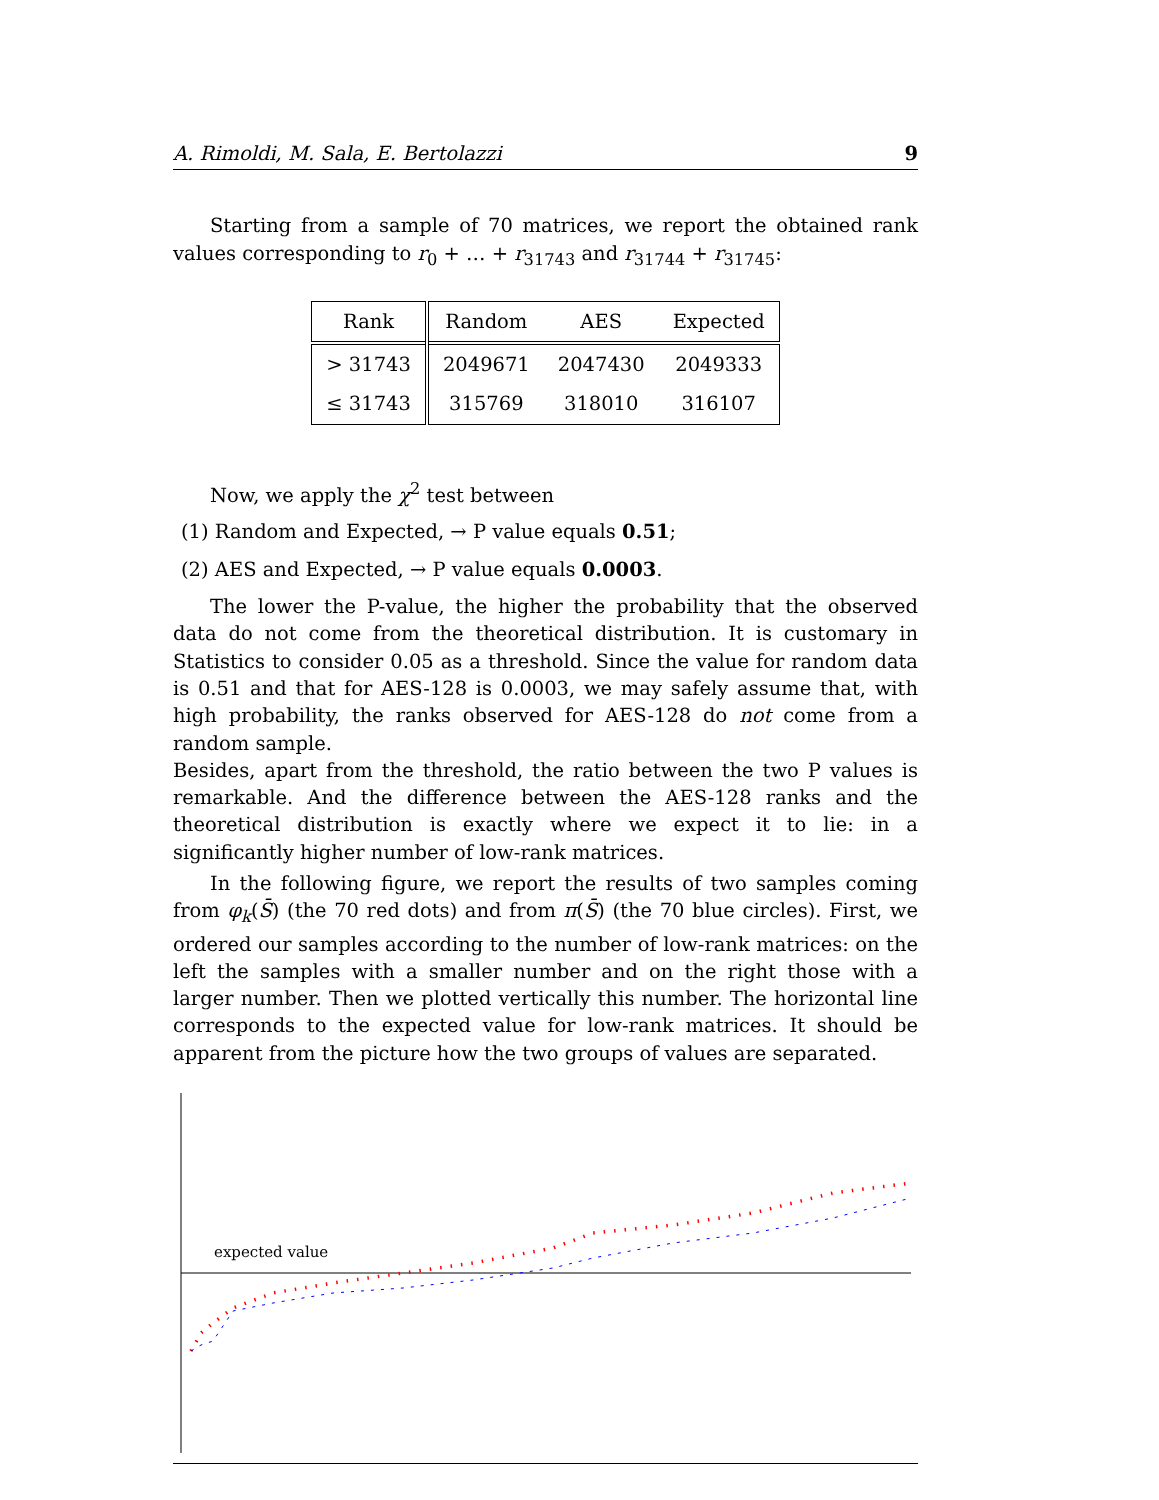A. Rimoldi, M. Sala, E. Bertolazzi 9
Starting from a sample of 70 matrices, we report the obtained rank values corresponding to r<sub>0</sub> + … + r<sub>31743</sub> and r<sub>31744</sub> + r<sub>31745</sub>:
| Rank | Random | AES | Expected |
| --- | --- | --- | --- |
| > 31743 | 2049671 | 2047430 | 2049333 |
| ≤ 31743 | 315769 | 318010 | 316107 |
Now, we apply the χ<sup>2</sup> test between
(1) Random and Expected, → P value equals 0.51;
(2) AES and Expected, → P value equals 0.0003.
The lower the P-value, the higher the probability that the observed data do not come from the theoretical distribution. It is customary in Statistics to consider 0.05 as a threshold. Since the value for random data is 0.51 and that for AES-128 is 0.0003, we may safely assume that, with high probability, the ranks observed for AES-128 do not come from a random sample.
Besides, apart from the threshold, the ratio between the two P values is remarkable. And the difference between the AES-128 ranks and the theoretical distribution is exactly where we expect it to lie: in a significantly higher number of low-rank matrices.
In the following figure, we report the results of two samples coming from φ<sub>k</sub>(S̄) (the 70 red dots) and from π(S̄) (the 70 blue circles). First, we ordered our samples according to the number of low-rank matrices: on the left the samples with a smaller number and on the right those with a larger number. Then we plotted vertically this number. The horizontal line corresponds to the expected value for low-rank matrices. It should be apparent from the picture how the two groups of values are separated.
expected value